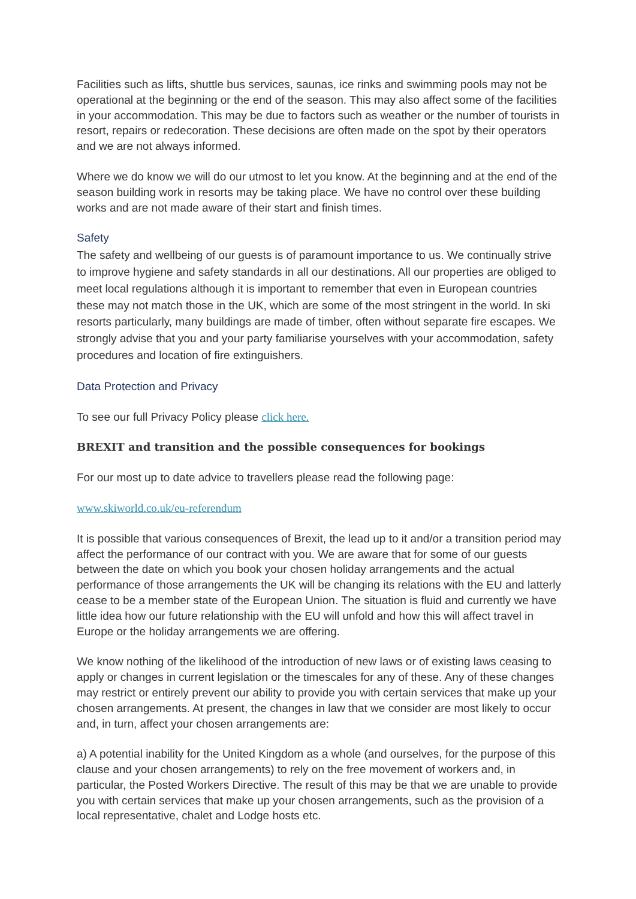Facilities such as lifts, shuttle bus services, saunas, ice rinks and swimming pools may not be operational at the beginning or the end of the season. This may also affect some of the facilities in your accommodation. This may be due to factors such as weather or the number of tourists in resort, repairs or redecoration. These decisions are often made on the spot by their operators and we are not always informed.
Where we do know we will do our utmost to let you know. At the beginning and at the end of the season building work in resorts may be taking place. We have no control over these building works and are not made aware of their start and finish times.
Safety
The safety and wellbeing of our guests is of paramount importance to us. We continually strive to improve hygiene and safety standards in all our destinations. All our properties are obliged to meet local regulations although it is important to remember that even in European countries these may not match those in the UK, which are some of the most stringent in the world. In ski resorts particularly, many buildings are made of timber, often without separate fire escapes. We strongly advise that you and your party familiarise yourselves with your accommodation, safety procedures and location of fire extinguishers.
Data Protection and Privacy
To see our full Privacy Policy please click here.
BREXIT and transition and the possible consequences for bookings
For our most up to date advice to travellers please read the following page:
www.skiworld.co.uk/eu-referendum
It is possible that various consequences of Brexit, the lead up to it and/or a transition period may affect the performance of our contract with you. We are aware that for some of our guests between the date on which you book your chosen holiday arrangements and the actual performance of those arrangements the UK will be changing its relations with the EU and latterly cease to be a member state of the European Union. The situation is fluid and currently we have little idea how our future relationship with the EU will unfold and how this will affect travel in Europe or the holiday arrangements we are offering.
We know nothing of the likelihood of the introduction of new laws or of existing laws ceasing to apply or changes in current legislation or the timescales for any of these. Any of these changes may restrict or entirely prevent our ability to provide you with certain services that make up your chosen arrangements. At present, the changes in law that we consider are most likely to occur and, in turn, affect your chosen arrangements are:
a) A potential inability for the United Kingdom as a whole (and ourselves, for the purpose of this clause and your chosen arrangements) to rely on the free movement of workers and, in particular, the Posted Workers Directive. The result of this may be that we are unable to provide you with certain services that make up your chosen arrangements, such as the provision of a local representative, chalet and Lodge hosts etc.